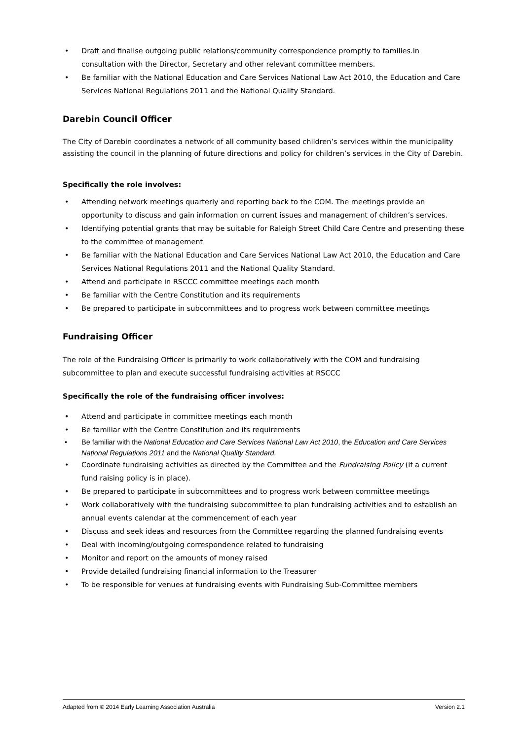• Draft and finalise outgoing public relations/community correspondence promptly to families.in consultation with the Director, Secretary and other relevant committee members.
• Be familiar with the National Education and Care Services National Law Act 2010, the Education and Care Services National Regulations 2011 and the National Quality Standard.
Darebin Council Officer
The City of Darebin coordinates a network of all community based children’s services within the municipality assisting the council in the planning of future directions and policy for children’s services in the City of Darebin.
Specifically the role involves:
• Attending network meetings quarterly and reporting back to the COM. The meetings provide an opportunity to discuss and gain information on current issues and management of children’s services.
• Identifying potential grants that may be suitable for Raleigh Street Child Care Centre and presenting these to the committee of management
• Be familiar with the National Education and Care Services National Law Act 2010, the Education and Care Services National Regulations 2011 and the National Quality Standard.
• Attend and participate in RSCCC committee meetings each month
• Be familiar with the Centre Constitution and its requirements
• Be prepared to participate in subcommittees and to progress work between committee meetings
Fundraising Officer
The role of the Fundraising Officer is primarily to work collaboratively with the COM and fundraising subcommittee to plan and execute successful fundraising activities at RSCCC
Specifically the role of the fundraising officer involves:
• Attend and participate in committee meetings each month
• Be familiar with the Centre Constitution and its requirements
• Be familiar with the National Education and Care Services National Law Act 2010, the Education and Care Services National Regulations 2011 and the National Quality Standard.
• Coordinate fundraising activities as directed by the Committee and the Fundraising Policy (if a current fund raising policy is in place).
• Be prepared to participate in subcommittees and to progress work between committee meetings
• Work collaboratively with the fundraising subcommittee to plan fundraising activities and to establish an annual events calendar at the commencement of each year
• Discuss and seek ideas and resources from the Committee regarding the planned fundraising events
• Deal with incoming/outgoing correspondence related to fundraising
• Monitor and report on the amounts of money raised
• Provide detailed fundraising financial information to the Treasurer
• To be responsible for venues at fundraising events with Fundraising Sub-Committee members
Adapted from © 2014 Early Learning Association Australia Version 2.1